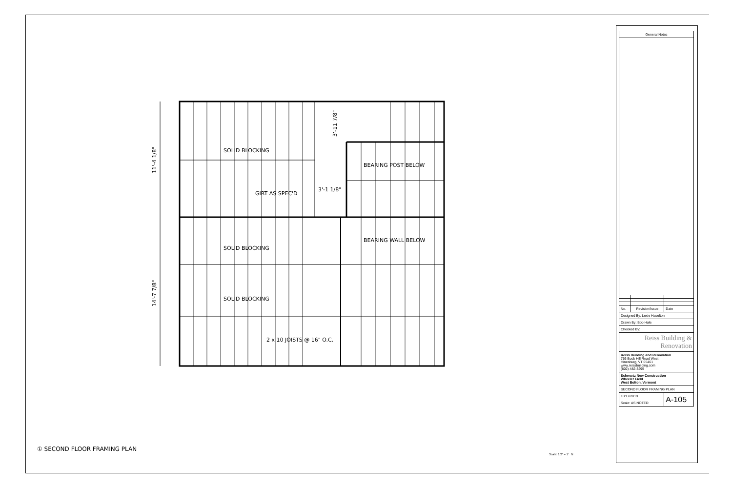SOLID BLOCKING
GIRT AS SPEC'D
3'-1 1/8"
BEARING POST BELOW
BEARING WALL BELOW
SOLID BLOCKING
SOLID BLOCKING
2 x 10 JOISTS @ 16" O.C.
11'-4 1/8"
14'-7 7/8"
3'-11 7/8"
① SECOND FLOOR FRAMING PLAN
Scale: 1/2" = 1' N
| General Notes | | |
| --- | --- | --- |
| No. | Revision/Issue | Date |
| Designed By: Lexie Haselton | | |
| Drawn By: Bob Hale | | |
| Checked By: | | |
| Reiss Building & Renovation | | |
| Reiss Building and Renovation 756 Buck Hill Road West Hinesburg, VT 05461 www.reissbuilding.com (802) 482-3295 | | |
| Schwartz New Construction Wheeler Field West Bolton, Vermont | | |
| SECOND FLOOR FRAMING PLAN | | |
| 10/17/2019 Scale: AS NOTED | | A-105 |